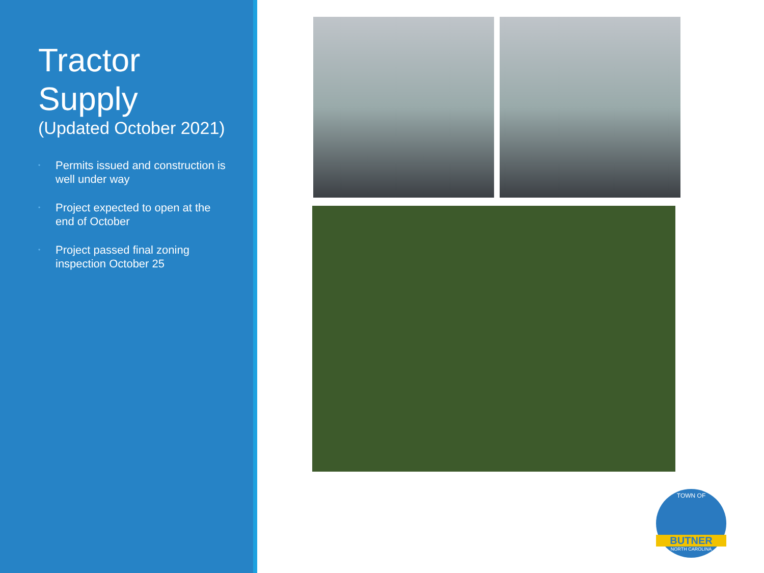Tractor Supply
(Updated October 2021)
• Permits issued and construction is well under way
• Project expected to open at the end of October
• Project passed final zoning inspection October 25
TOWN OF
BUTNER
NORTH CAROLINA